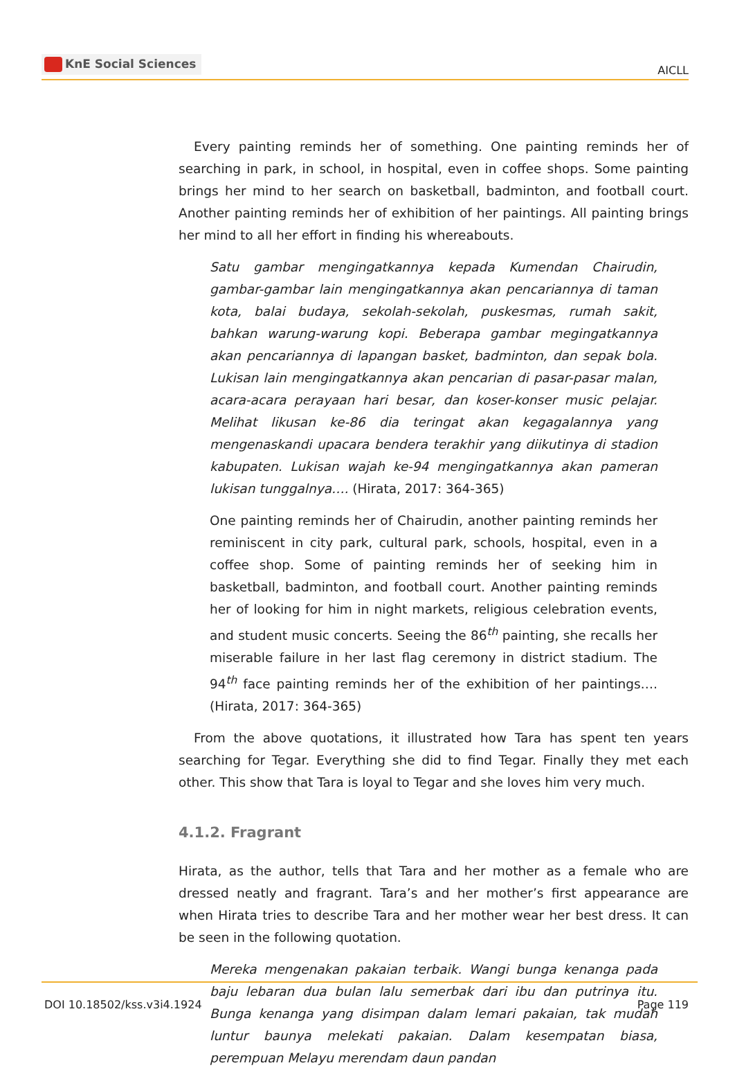KnE Social Sciences
AICLL
Every painting reminds her of something. One painting reminds her of searching in park, in school, in hospital, even in coffee shops. Some painting brings her mind to her search on basketball, badminton, and football court. Another painting reminds her of exhibition of her paintings. All painting brings her mind to all her effort in finding his whereabouts.
Satu gambar mengingatkannya kepada Kumendan Chairudin, gambar-gambar lain mengingatkannya akan pencariannya di taman kota, balai budaya, sekolah-sekolah, puskesmas, rumah sakit, bahkan warung-warung kopi. Beberapa gambar megingatkannya akan pencariannya di lapangan basket, badminton, dan sepak bola. Lukisan lain mengingatkannya akan pencarian di pasar-pasar malan, acara-acara perayaan hari besar, dan koser-konser music pelajar. Melihat likusan ke-86 dia teringat akan kegagalannya yang mengenaskandi upacara bendera terakhir yang diikutinya di stadion kabupaten. Lukisan wajah ke-94 mengingatkannya akan pameran lukisan tunggalnya…. (Hirata, 2017: 364-365)
One painting reminds her of Chairudin, another painting reminds her reminiscent in city park, cultural park, schools, hospital, even in a coffee shop. Some of painting reminds her of seeking him in basketball, badminton, and football court. Another painting reminds her of looking for him in night markets, religious celebration events, and student music concerts. Seeing the 86<sup>th</sup> painting, she recalls her miserable failure in her last flag ceremony in district stadium. The 94<sup>th</sup> face painting reminds her of the exhibition of her paintings…. (Hirata, 2017: 364-365)
From the above quotations, it illustrated how Tara has spent ten years searching for Tegar. Everything she did to find Tegar. Finally they met each other. This show that Tara is loyal to Tegar and she loves him very much.
4.1.2. Fragrant
Hirata, as the author, tells that Tara and her mother as a female who are dressed neatly and fragrant. Tara’s and her mother’s first appearance are when Hirata tries to describe Tara and her mother wear her best dress. It can be seen in the following quotation.
Mereka mengenakan pakaian terbaik. Wangi bunga kenanga pada baju lebaran dua bulan lalu semerbak dari ibu dan putrinya itu. Bunga kenanga yang disimpan dalam lemari pakaian, tak mudah luntur baunya melekati pakaian. Dalam kesempatan biasa, perempuan Melayu merendam daun pandan
DOI 10.18502/kss.v3i4.1924 Page 119